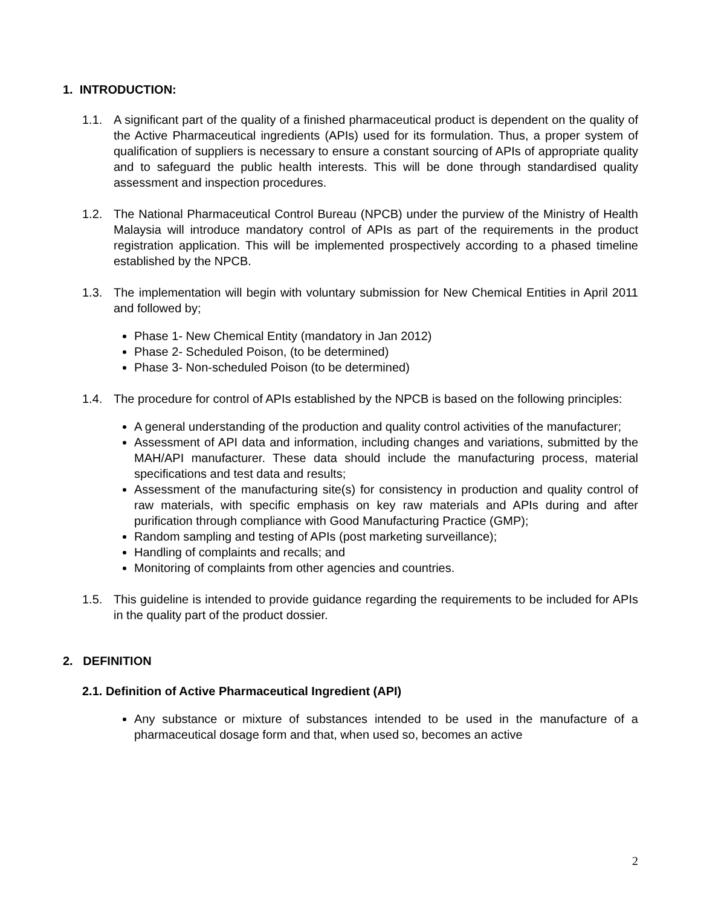1. INTRODUCTION:
1.1. A significant part of the quality of a finished pharmaceutical product is dependent on the quality of the Active Pharmaceutical ingredients (APIs) used for its formulation. Thus, a proper system of qualification of suppliers is necessary to ensure a constant sourcing of APIs of appropriate quality and to safeguard the public health interests. This will be done through standardised quality assessment and inspection procedures.
1.2. The National Pharmaceutical Control Bureau (NPCB) under the purview of the Ministry of Health Malaysia will introduce mandatory control of APIs as part of the requirements in the product registration application. This will be implemented prospectively according to a phased timeline established by the NPCB.
1.3. The implementation will begin with voluntary submission for New Chemical Entities in April 2011 and followed by;
Phase 1- New Chemical Entity (mandatory in Jan 2012)
Phase 2- Scheduled Poison, (to be determined)
Phase 3- Non-scheduled Poison (to be determined)
1.4. The procedure for control of APIs established by the NPCB is based on the following principles:
A general understanding of the production and quality control activities of the manufacturer;
Assessment of API data and information, including changes and variations, submitted by the MAH/API manufacturer. These data should include the manufacturing process, material specifications and test data and results;
Assessment of the manufacturing site(s) for consistency in production and quality control of raw materials, with specific emphasis on key raw materials and APIs during and after purification through compliance with Good Manufacturing Practice (GMP);
Random sampling and testing of APIs (post marketing surveillance);
Handling of complaints and recalls; and
Monitoring of complaints from other agencies and countries.
1.5. This guideline is intended to provide guidance regarding the requirements to be included for APIs in the quality part of the product dossier.
2. DEFINITION
2.1. Definition of Active Pharmaceutical Ingredient (API)
Any substance or mixture of substances intended to be used in the manufacture of a pharmaceutical dosage form and that, when used so, becomes an active
2